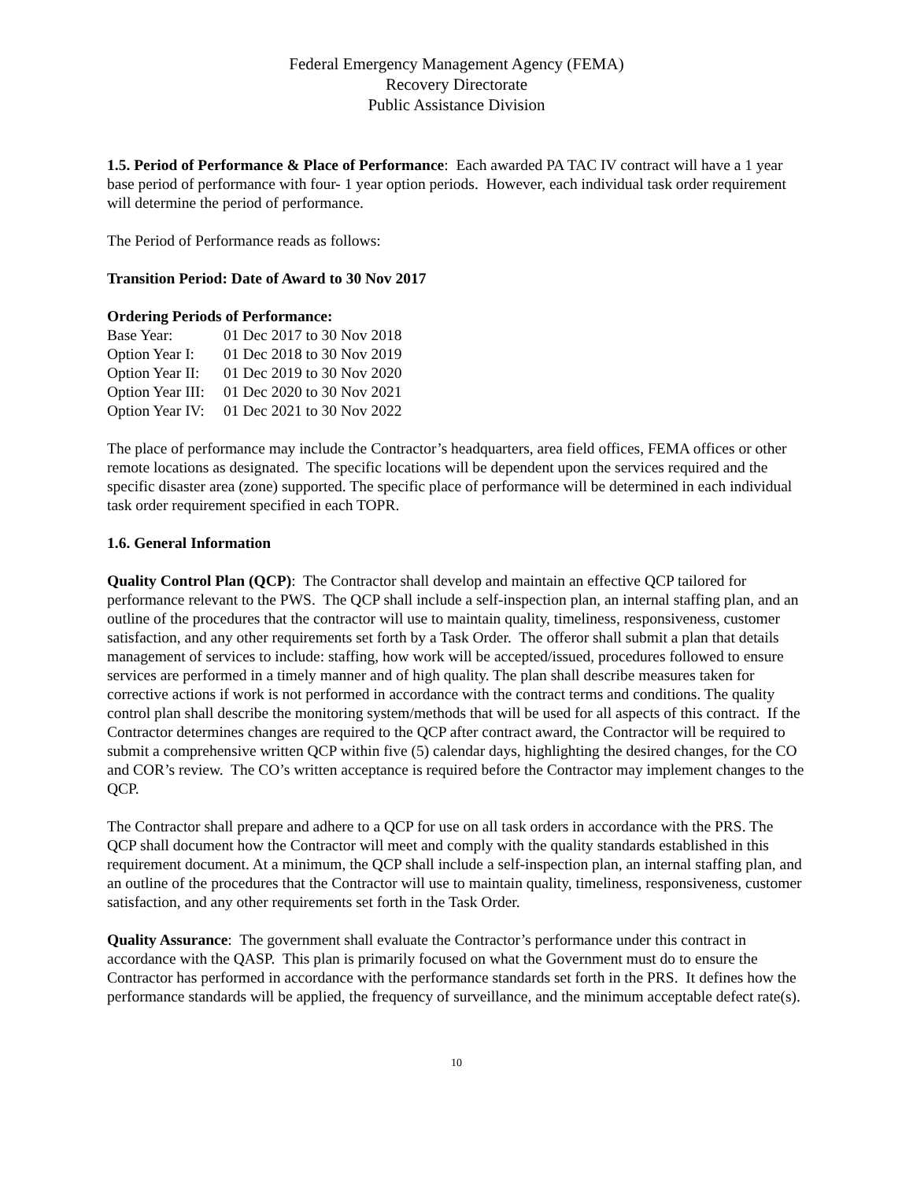Federal Emergency Management Agency (FEMA)
Recovery Directorate
Public Assistance Division
1.5. Period of Performance & Place of Performance: Each awarded PA TAC IV contract will have a 1 year base period of performance with four- 1 year option periods. However, each individual task order requirement will determine the period of performance.
The Period of Performance reads as follows:
Transition Period: Date of Award to 30 Nov 2017
Ordering Periods of Performance:
| Base Year: | 01 Dec 2017 to 30 Nov 2018 |
| Option Year I: | 01 Dec 2018 to 30 Nov 2019 |
| Option Year II: | 01 Dec 2019 to 30 Nov 2020 |
| Option Year III: | 01 Dec 2020 to 30 Nov 2021 |
| Option Year IV: | 01 Dec 2021 to 30 Nov 2022 |
The place of performance may include the Contractor’s headquarters, area field offices, FEMA offices or other remote locations as designated. The specific locations will be dependent upon the services required and the specific disaster area (zone) supported. The specific place of performance will be determined in each individual task order requirement specified in each TOPR.
1.6. General Information
Quality Control Plan (QCP): The Contractor shall develop and maintain an effective QCP tailored for performance relevant to the PWS. The QCP shall include a self-inspection plan, an internal staffing plan, and an outline of the procedures that the contractor will use to maintain quality, timeliness, responsiveness, customer satisfaction, and any other requirements set forth by a Task Order. The offeror shall submit a plan that details management of services to include: staffing, how work will be accepted/issued, procedures followed to ensure services are performed in a timely manner and of high quality. The plan shall describe measures taken for corrective actions if work is not performed in accordance with the contract terms and conditions. The quality control plan shall describe the monitoring system/methods that will be used for all aspects of this contract. If the Contractor determines changes are required to the QCP after contract award, the Contractor will be required to submit a comprehensive written QCP within five (5) calendar days, highlighting the desired changes, for the CO and COR’s review. The CO’s written acceptance is required before the Contractor may implement changes to the QCP.
The Contractor shall prepare and adhere to a QCP for use on all task orders in accordance with the PRS. The QCP shall document how the Contractor will meet and comply with the quality standards established in this requirement document. At a minimum, the QCP shall include a self-inspection plan, an internal staffing plan, and an outline of the procedures that the Contractor will use to maintain quality, timeliness, responsiveness, customer satisfaction, and any other requirements set forth in the Task Order.
Quality Assurance: The government shall evaluate the Contractor’s performance under this contract in accordance with the QASP. This plan is primarily focused on what the Government must do to ensure the Contractor has performed in accordance with the performance standards set forth in the PRS. It defines how the performance standards will be applied, the frequency of surveillance, and the minimum acceptable defect rate(s).
10